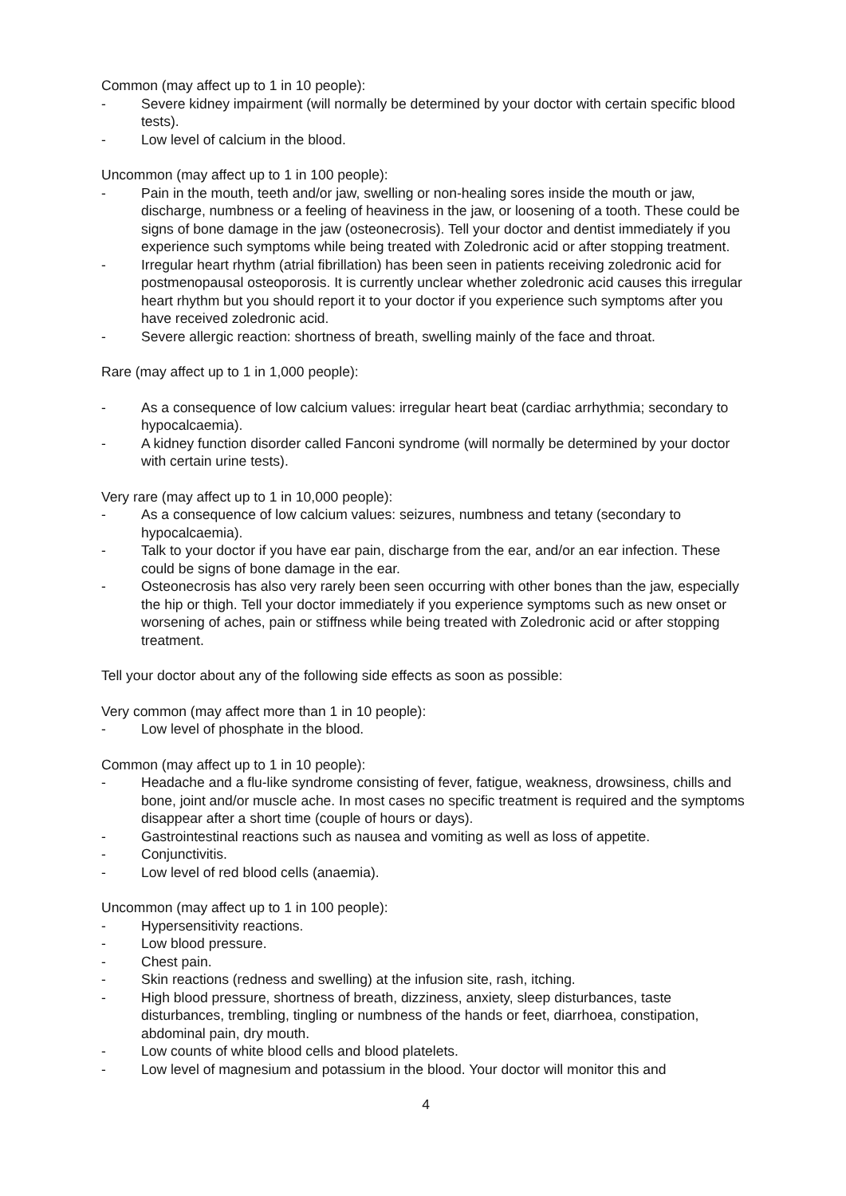Common (may affect up to 1 in 10 people):
- Severe kidney impairment (will normally be determined by your doctor with certain specific blood tests).
- Low level of calcium in the blood.
Uncommon (may affect up to 1 in 100 people):
- Pain in the mouth, teeth and/or jaw, swelling or non-healing sores inside the mouth or jaw, discharge, numbness or a feeling of heaviness in the jaw, or loosening of a tooth. These could be signs of bone damage in the jaw (osteonecrosis). Tell your doctor and dentist immediately if you experience such symptoms while being treated with Zoledronic acid or after stopping treatment.
- Irregular heart rhythm (atrial fibrillation) has been seen in patients receiving zoledronic acid for postmenopausal osteoporosis. It is currently unclear whether zoledronic acid causes this irregular heart rhythm but you should report it to your doctor if you experience such symptoms after you have received zoledronic acid.
- Severe allergic reaction: shortness of breath, swelling mainly of the face and throat.
Rare (may affect up to 1 in 1,000 people):
- As a consequence of low calcium values: irregular heart beat (cardiac arrhythmia; secondary to hypocalcaemia).
- A kidney function disorder called Fanconi syndrome (will normally be determined by your doctor with certain urine tests).
Very rare (may affect up to 1 in 10,000 people):
- As a consequence of low calcium values: seizures, numbness and tetany (secondary to hypocalcaemia).
- Talk to your doctor if you have ear pain, discharge from the ear, and/or an ear infection. These could be signs of bone damage in the ear.
- Osteonecrosis has also very rarely been seen occurring with other bones than the jaw, especially the hip or thigh. Tell your doctor immediately if you experience symptoms such as new onset or worsening of aches, pain or stiffness while being treated with Zoledronic acid or after stopping treatment.
Tell your doctor about any of the following side effects as soon as possible:
Very common (may affect more than 1 in 10 people):
- Low level of phosphate in the blood.
Common (may affect up to 1 in 10 people):
- Headache and a flu-like syndrome consisting of fever, fatigue, weakness, drowsiness, chills and bone, joint and/or muscle ache. In most cases no specific treatment is required and the symptoms disappear after a short time (couple of hours or days).
- Gastrointestinal reactions such as nausea and vomiting as well as loss of appetite.
- Conjunctivitis.
- Low level of red blood cells (anaemia).
Uncommon (may affect up to 1 in 100 people):
- Hypersensitivity reactions.
- Low blood pressure.
- Chest pain.
- Skin reactions (redness and swelling) at the infusion site, rash, itching.
- High blood pressure, shortness of breath, dizziness, anxiety, sleep disturbances, taste disturbances, trembling, tingling or numbness of the hands or feet, diarrhoea, constipation, abdominal pain, dry mouth.
- Low counts of white blood cells and blood platelets.
- Low level of magnesium and potassium in the blood. Your doctor will monitor this and
4